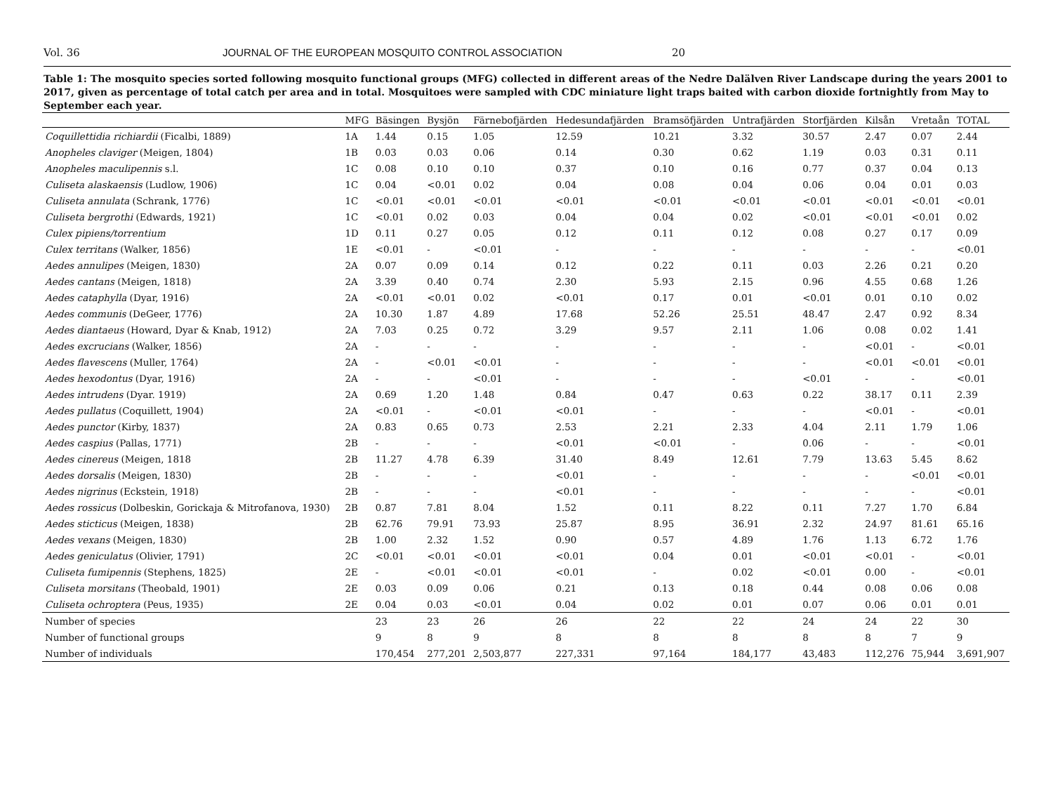Vol. 36 JOURNAL OF THE EUROPEAN MOSQUITO CONTROL ASSOCIATION 20
Table 1: The mosquito species sorted following mosquito functional groups (MFG) collected in different areas of the Nedre Dalälven River Landscape during the years 2001 to 2017, given as percentage of total catch per area and in total. Mosquitoes were sampled with CDC miniature light traps baited with carbon dioxide fortnightly from May to September each year.
| | MFG | Bäsingen | Bysjön | Färnebofjärden | Hedesundafjärden | Bramsöfjärden | Untrafjärden | Storfjärden | Kilsån | Vretaån | TOTAL |
| --- | --- | --- | --- | --- | --- | --- | --- | --- | --- | --- | --- |
| Coquillettidia richiardii (Ficalbi, 1889) | 1A | 1.44 | 0.15 | 1.05 | 12.59 | 10.21 | 3.32 | 30.57 | 2.47 | 0.07 | 2.44 |
| Anopheles claviger (Meigen, 1804) | 1B | 0.03 | 0.03 | 0.06 | 0.14 | 0.30 | 0.62 | 1.19 | 0.03 | 0.31 | 0.11 |
| Anopheles maculipennis s.l. | 1C | 0.08 | 0.10 | 0.10 | 0.37 | 0.10 | 0.16 | 0.77 | 0.37 | 0.04 | 0.13 |
| Culiseta alaskaensis (Ludlow, 1906) | 1C | 0.04 | <0.01 | 0.02 | 0.04 | 0.08 | 0.04 | 0.06 | 0.04 | 0.01 | 0.03 |
| Culiseta annulata (Schrank, 1776) | 1C | <0.01 | <0.01 | <0.01 | <0.01 | <0.01 | <0.01 | <0.01 | <0.01 | <0.01 | <0.01 |
| Culiseta bergrothi (Edwards, 1921) | 1C | <0.01 | 0.02 | 0.03 | 0.04 | 0.04 | 0.02 | <0.01 | <0.01 | <0.01 | 0.02 |
| Culex pipiens/torrentium | 1D | 0.11 | 0.27 | 0.05 | 0.12 | 0.11 | 0.12 | 0.08 | 0.27 | 0.17 | 0.09 |
| Culex territans (Walker, 1856) | 1E | <0.01 | - | <0.01 | - | - | - | - | - | - | <0.01 |
| Aedes annulipes (Meigen, 1830) | 2A | 0.07 | 0.09 | 0.14 | 0.12 | 0.22 | 0.11 | 0.03 | 2.26 | 0.21 | 0.20 |
| Aedes cantans (Meigen, 1818) | 2A | 3.39 | 0.40 | 0.74 | 2.30 | 5.93 | 2.15 | 0.96 | 4.55 | 0.68 | 1.26 |
| Aedes cataphylla (Dyar, 1916) | 2A | <0.01 | <0.01 | 0.02 | <0.01 | 0.17 | 0.01 | <0.01 | 0.01 | 0.10 | 0.02 |
| Aedes communis (DeGeer, 1776) | 2A | 10.30 | 1.87 | 4.89 | 17.68 | 52.26 | 25.51 | 48.47 | 2.47 | 0.92 | 8.34 |
| Aedes diantaeus (Howard, Dyar & Knab, 1912) | 2A | 7.03 | 0.25 | 0.72 | 3.29 | 9.57 | 2.11 | 1.06 | 0.08 | 0.02 | 1.41 |
| Aedes excrucians (Walker, 1856) | 2A | - | - | - | - | - | - | - | <0.01 | - | <0.01 |
| Aedes flavescens (Muller, 1764) | 2A | - | <0.01 | <0.01 | - | - | - | - | <0.01 | <0.01 | <0.01 |
| Aedes hexodontus (Dyar, 1916) | 2A | - | - | <0.01 | - | - | - | <0.01 | - | - | <0.01 |
| Aedes intrudens (Dyar. 1919) | 2A | 0.69 | 1.20 | 1.48 | 0.84 | 0.47 | 0.63 | 0.22 | 38.17 | 0.11 | 2.39 |
| Aedes pullatus (Coquillett, 1904) | 2A | <0.01 | - | <0.01 | <0.01 | - | - | - | <0.01 | - | <0.01 |
| Aedes punctor (Kirby, 1837) | 2A | 0.83 | 0.65 | 0.73 | 2.53 | 2.21 | 2.33 | 4.04 | 2.11 | 1.79 | 1.06 |
| Aedes caspius (Pallas, 1771) | 2B | - | - | - | <0.01 | <0.01 | - | 0.06 | - | - | <0.01 |
| Aedes cinereus (Meigen, 1818 | 2B | 11.27 | 4.78 | 6.39 | 31.40 | 8.49 | 12.61 | 7.79 | 13.63 | 5.45 | 8.62 |
| Aedes dorsalis (Meigen, 1830) | 2B | - | - | - | <0.01 | - | - | - | - | <0.01 | <0.01 |
| Aedes nigrinus (Eckstein, 1918) | 2B | - | - | - | <0.01 | - | - | - | - | - | <0.01 |
| Aedes rossicus (Dolbeskin, Gorickaja & Mitrofanova, 1930) | 2B | 0.87 | 7.81 | 8.04 | 1.52 | 0.11 | 8.22 | 0.11 | 7.27 | 1.70 | 6.84 |
| Aedes sticticus (Meigen, 1838) | 2B | 62.76 | 79.91 | 73.93 | 25.87 | 8.95 | 36.91 | 2.32 | 24.97 | 81.61 | 65.16 |
| Aedes vexans (Meigen, 1830) | 2B | 1.00 | 2.32 | 1.52 | 0.90 | 0.57 | 4.89 | 1.76 | 1.13 | 6.72 | 1.76 |
| Aedes geniculatus (Olivier, 1791) | 2C | <0.01 | <0.01 | <0.01 | <0.01 | 0.04 | 0.01 | <0.01 | <0.01 | - | <0.01 |
| Culiseta fumipennis (Stephens, 1825) | 2E | - | <0.01 | <0.01 | <0.01 | - | 0.02 | <0.01 | 0.00 | - | <0.01 |
| Culiseta morsitans (Theobald, 1901) | 2E | 0.03 | 0.09 | 0.06 | 0.21 | 0.13 | 0.18 | 0.44 | 0.08 | 0.06 | 0.08 |
| Culiseta ochroptera (Peus, 1935) | 2E | 0.04 | 0.03 | <0.01 | 0.04 | 0.02 | 0.01 | 0.07 | 0.06 | 0.01 | 0.01 |
| Number of species | | 23 | 23 | 26 | 26 | 22 | 22 | 24 | 24 | 22 | 30 |
| Number of functional groups | | 9 | 8 | 9 | 8 | 8 | 8 | 8 | 8 | 7 | 9 |
| Number of individuals | | 170,454 | 277,201 | 2,503,877 | 227,331 | 97,164 | 184,177 | 43,483 | 112,276 | 75,944 | 3,691,907 |